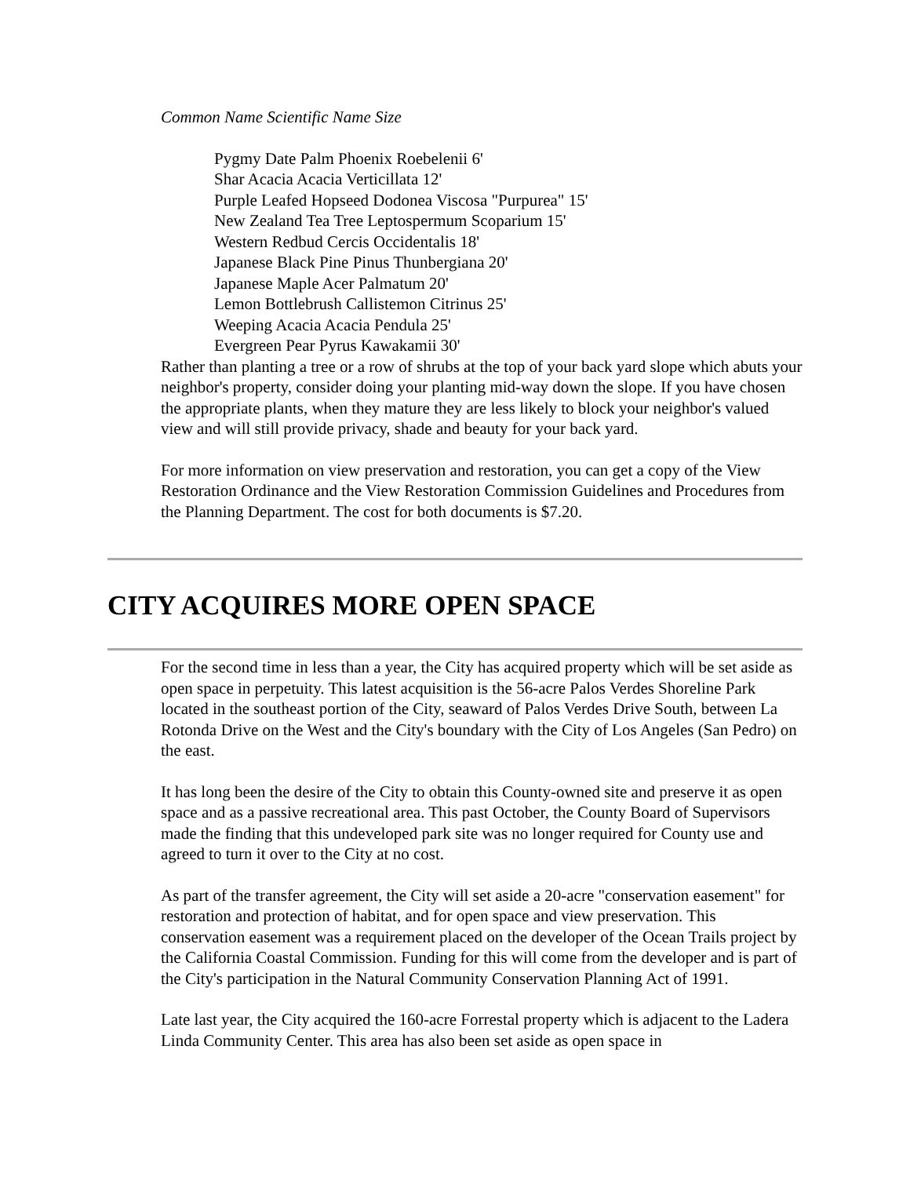Common Name Scientific Name Size
Pygmy Date Palm Phoenix Roebelenii 6'
Shar Acacia Acacia Verticillata 12'
Purple Leafed Hopseed Dodonea Viscosa "Purpurea" 15'
New Zealand Tea Tree Leptospermum Scoparium 15'
Western Redbud Cercis Occidentalis 18'
Japanese Black Pine Pinus Thunbergiana 20'
Japanese Maple Acer Palmatum 20'
Lemon Bottlebrush Callistemon Citrinus 25'
Weeping Acacia Acacia Pendula 25'
Evergreen Pear Pyrus Kawakamii 30'
Rather than planting a tree or a row of shrubs at the top of your back yard slope which abuts your neighbor's property, consider doing your planting mid-way down the slope. If you have chosen the appropriate plants, when they mature they are less likely to block your neighbor's valued view and will still provide privacy, shade and beauty for your back yard.
For more information on view preservation and restoration, you can get a copy of the View Restoration Ordinance and the View Restoration Commission Guidelines and Procedures from the Planning Department. The cost for both documents is $7.20.
CITY ACQUIRES MORE OPEN SPACE
For the second time in less than a year, the City has acquired property which will be set aside as open space in perpetuity. This latest acquisition is the 56-acre Palos Verdes Shoreline Park located in the southeast portion of the City, seaward of Palos Verdes Drive South, between La Rotonda Drive on the West and the City's boundary with the City of Los Angeles (San Pedro) on the east.
It has long been the desire of the City to obtain this County-owned site and preserve it as open space and as a passive recreational area. This past October, the County Board of Supervisors made the finding that this undeveloped park site was no longer required for County use and agreed to turn it over to the City at no cost.
As part of the transfer agreement, the City will set aside a 20-acre "conservation easement" for restoration and protection of habitat, and for open space and view preservation. This conservation easement was a requirement placed on the developer of the Ocean Trails project by the California Coastal Commission. Funding for this will come from the developer and is part of the City's participation in the Natural Community Conservation Planning Act of 1991.
Late last year, the City acquired the 160-acre Forrestal property which is adjacent to the Ladera Linda Community Center. This area has also been set aside as open space in